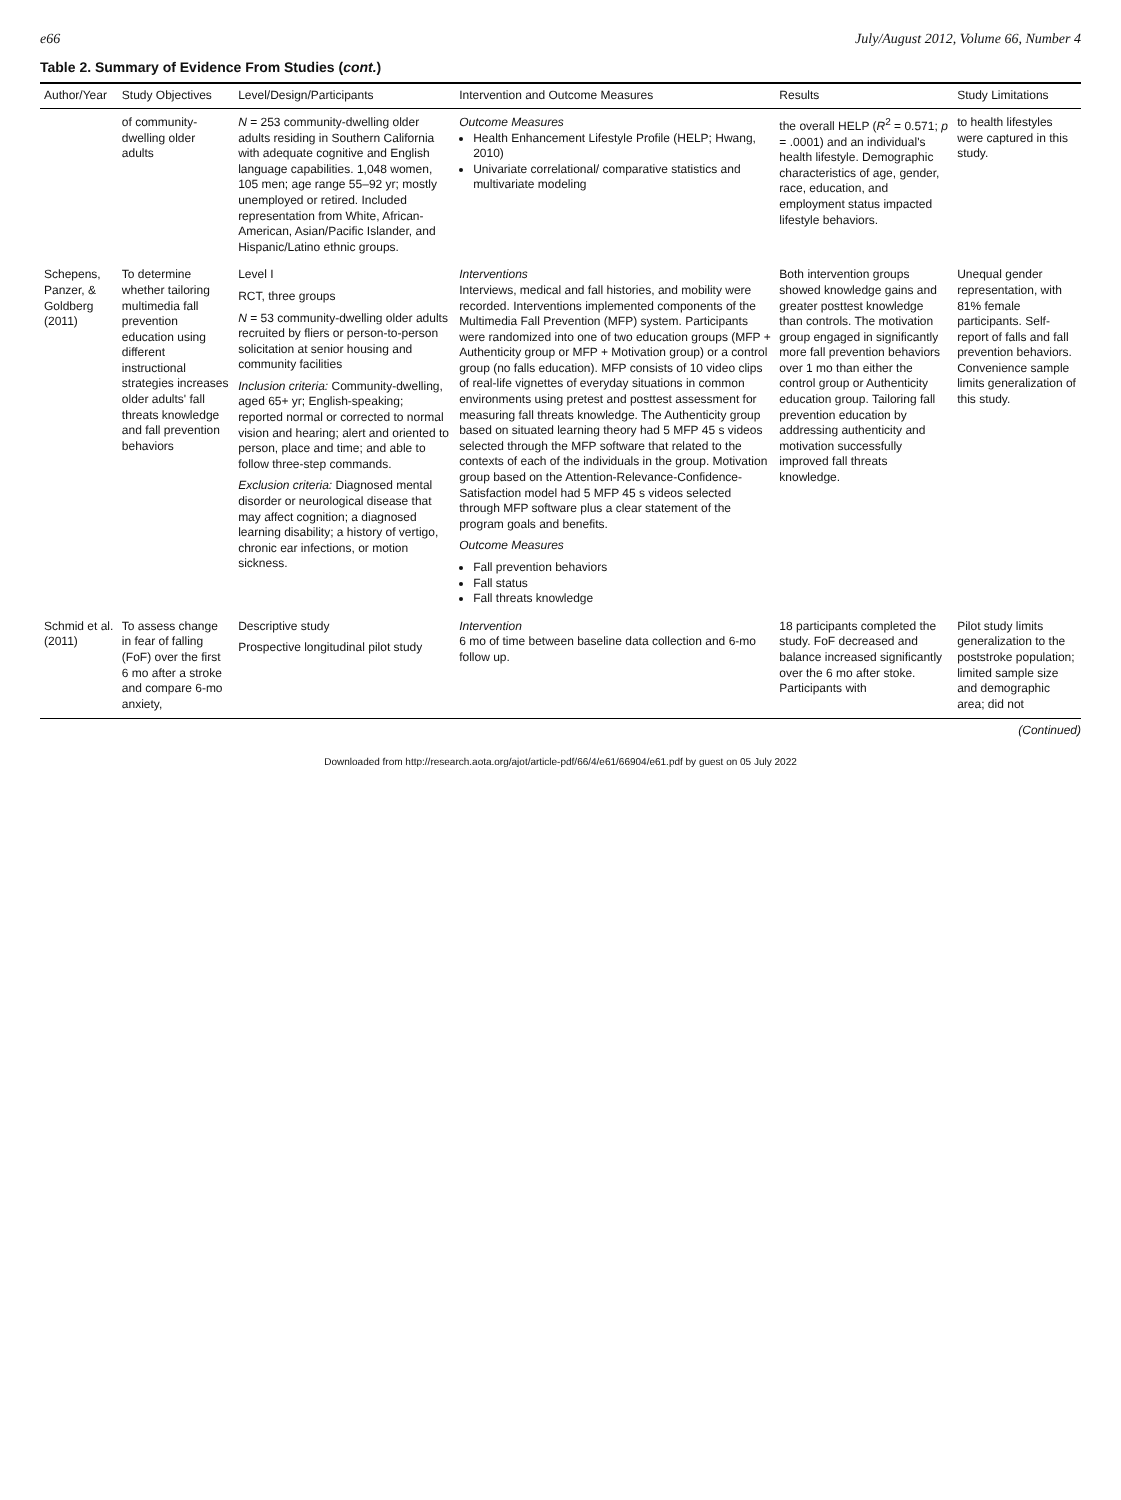e66 July/August 2012, Volume 66, Number 4
Table 2. Summary of Evidence From Studies (cont.)
| Author/Year | Study Objectives | Level/Design/Participants | Intervention and Outcome Measures | Results | Study Limitations |
| --- | --- | --- | --- | --- | --- |
| | of community-dwelling older adults | N = 253 community-dwelling older adults residing in Southern California with adequate cognitive and English language capabilities. 1,048 women, 105 men; age range 55–92 yr; mostly unemployed or retired. Included representation from White, African-American, Asian/Pacific Islander, and Hispanic/Latino ethnic groups. | Outcome Measures Health Enhancement Lifestyle Profile (HELP; Hwang, 2010) Univariate correlational/ comparative statistics and multivariate modeling | the overall HELP ( R<sup>2</sup> = 0.571; p = .0001) and an individual's health lifestyle. Demographic characteristics of age, gender, race, education, and employment status impacted lifestyle behaviors. | to health lifestyles were captured in this study. |
| Schepens, Panzer, & Goldberg (2011) | To determine whether tailoring multimedia fall prevention education using different instructional strategies increases older adults' fall threats knowledge and fall prevention behaviors | Level I RCT, three groups N = 53 community-dwelling older adults recruited by fliers or person-to-person solicitation at senior housing and community facilities Inclusion criteria: Community-dwelling, aged 65+ yr; English-speaking; reported normal or corrected to normal vision and hearing; alert and oriented to person, place and time; and able to follow three-step commands. Exclusion criteria: Diagnosed mental disorder or neurological disease that may affect cognition; a diagnosed learning disability; a history of vertigo, chronic ear infections, or motion sickness. | Interventions Interviews, medical and fall histories, and mobility were recorded. Interventions implemented components of the Multimedia Fall Prevention (MFP) system. Participants were randomized into one of two education groups (MFP + Authenticity group or MFP + Motivation group) or a control group (no falls education). MFP consists of 10 video clips of real-life vignettes of everyday situations in common environments using pretest and posttest assessment for measuring fall threats knowledge. The Authenticity group based on situated learning theory had 5 MFP 45 s videos selected through the MFP software that related to the contexts of each of the individuals in the group. Motivation group based on the Attention-Relevance-Confidence-Satisfaction model had 5 MFP 45 s videos selected through MFP software plus a clear statement of the program goals and benefits. Outcome Measures Fall prevention behaviors Fall status Fall threats knowledge | Both intervention groups showed knowledge gains and greater posttest knowledge than controls. The motivation group engaged in significantly more fall prevention behaviors over 1 mo than either the control group or Authenticity education group. Tailoring fall prevention education by addressing authenticity and motivation successfully improved fall threats knowledge. | Unequal gender representation, with 81% female participants. Self-report of falls and fall prevention behaviors. Convenience sample limits generalization of this study. |
| Schmid et al. (2011) | To assess change in fear of falling (FoF) over the first 6 mo after a stroke and compare 6-mo anxiety, | Descriptive study Prospective longitudinal pilot study | Intervention 6 mo of time between baseline data collection and 6-mo follow up. | 18 participants completed the study. FoF decreased and balance increased significantly over the 6 mo after stoke. Participants with | Pilot study limits generalization to the poststroke population; limited sample size and demographic area; did not |
(Continued)
Downloaded from http://research.aota.org/ajot/article-pdf/66/4/e61/66904/e61.pdf by guest on 05 July 2022